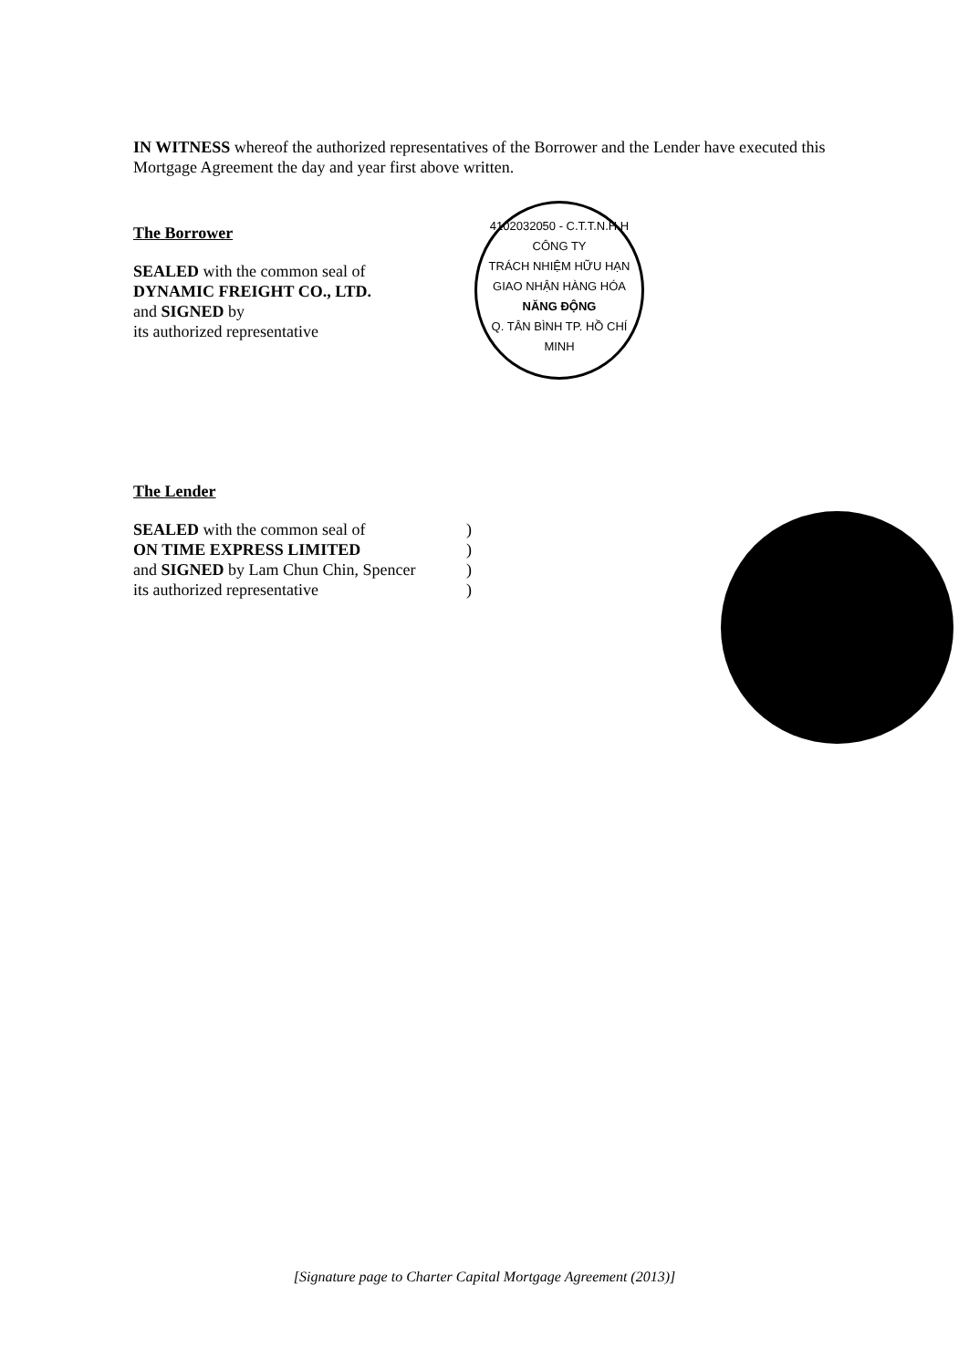IN WITNESS whereof the authorized representatives of the Borrower and the Lender have executed this Mortgage Agreement the day and year first above written.
The Borrower
SEALED with the common seal of
DYNAMIC FREIGHT CO., LTD.
and SIGNED by
its authorized representative
4102032050 - C.T.T.N.H.H
CÔNG TY
TRÁCH NHIỆM HỮU HẠN
GIAO NHẬN HÀNG HÓA
NĂNG ĐỘNG
Q. TÂN BÌNH TP. HỒ CHÍ MINH
The Lender
SEALED with the common seal of )
ON TIME EXPRESS LIMITED )
and SIGNED by Lam Chun Chin, Spencer )
its authorized representative )
[Signature page to Charter Capital Mortgage Agreement (2013)]